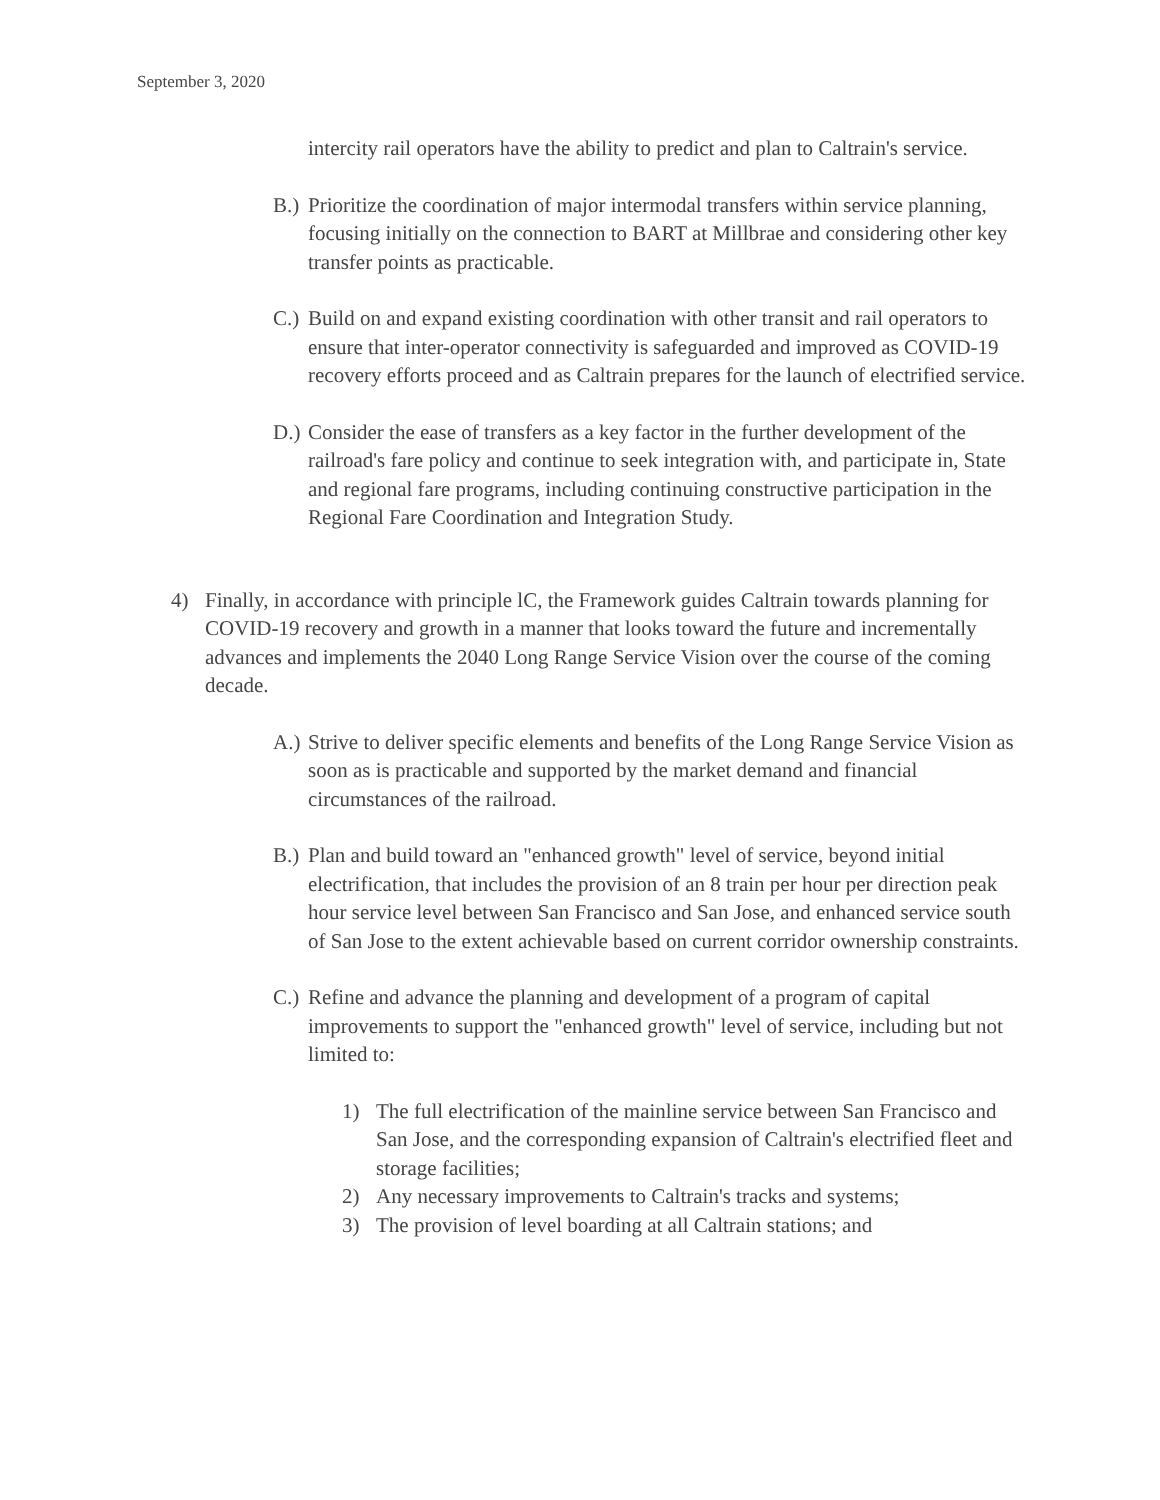September 3, 2020
intercity rail operators have the ability to predict and plan to Caltrain's service.
B.) Prioritize the coordination of major intermodal transfers within service planning, focusing initially on the connection to BART at Millbrae and considering other key transfer points as practicable.
C.) Build on and expand existing coordination with other transit and rail operators to ensure that inter-operator connectivity is safeguarded and improved as COVID-19 recovery efforts proceed and as Caltrain prepares for the launch of electrified service.
D.) Consider the ease of transfers as a key factor in the further development of the railroad's fare policy and continue to seek integration with, and participate in, State and regional fare programs, including continuing constructive participation in the Regional Fare Coordination and Integration Study.
4) Finally, in accordance with principle lC, the Framework guides Caltrain towards planning for COVID-19 recovery and growth in a manner that looks toward the future and incrementally advances and implements the 2040 Long Range Service Vision over the course of the coming decade.
A.) Strive to deliver specific elements and benefits of the Long Range Service Vision as soon as is practicable and supported by the market demand and financial circumstances of the railroad.
B.) Plan and build toward an "enhanced growth" level of service, beyond initial electrification, that includes the provision of an 8 train per hour per direction peak hour service level between San Francisco and San Jose, and enhanced service south of San Jose to the extent achievable based on current corridor ownership constraints.
C.) Refine and advance the planning and development of a program of capital improvements to support the "enhanced growth" level of service, including but not limited to:
1) The full electrification of the mainline service between San Francisco and San Jose, and the corresponding expansion of Caltrain's electrified fleet and storage facilities;
2) Any necessary improvements to Caltrain's tracks and systems;
3) The provision of level boarding at all Caltrain stations; and